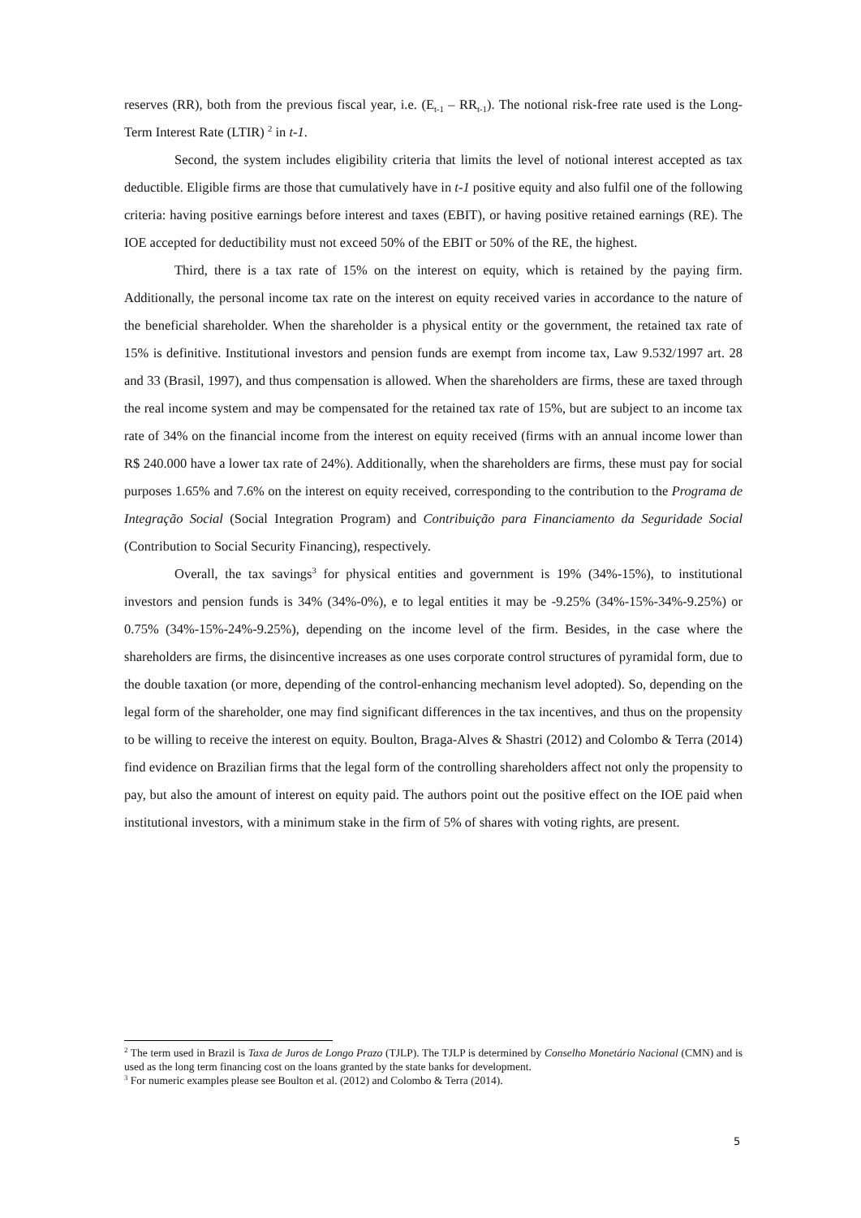reserves (RR), both from the previous fiscal year, i.e. (E<sub>t-1</sub> – RR<sub>t-1</sub>). The notional risk-free rate used is the Long-Term Interest Rate (LTIR) <sup>2</sup> in t-1.
Second, the system includes eligibility criteria that limits the level of notional interest accepted as tax deductible. Eligible firms are those that cumulatively have in t-1 positive equity and also fulfil one of the following criteria: having positive earnings before interest and taxes (EBIT), or having positive retained earnings (RE). The IOE accepted for deductibility must not exceed 50% of the EBIT or 50% of the RE, the highest.
Third, there is a tax rate of 15% on the interest on equity, which is retained by the paying firm. Additionally, the personal income tax rate on the interest on equity received varies in accordance to the nature of the beneficial shareholder. When the shareholder is a physical entity or the government, the retained tax rate of 15% is definitive. Institutional investors and pension funds are exempt from income tax, Law 9.532/1997 art. 28 and 33 (Brasil, 1997), and thus compensation is allowed. When the shareholders are firms, these are taxed through the real income system and may be compensated for the retained tax rate of 15%, but are subject to an income tax rate of 34% on the financial income from the interest on equity received (firms with an annual income lower than R$ 240.000 have a lower tax rate of 24%). Additionally, when the shareholders are firms, these must pay for social purposes 1.65% and 7.6% on the interest on equity received, corresponding to the contribution to the Programa de Integração Social (Social Integration Program) and Contribuição para Financiamento da Seguridade Social (Contribution to Social Security Financing), respectively.
Overall, the tax savings<sup>3</sup> for physical entities and government is 19% (34%-15%), to institutional investors and pension funds is 34% (34%-0%), e to legal entities it may be -9.25% (34%-15%-34%-9.25%) or 0.75% (34%-15%-24%-9.25%), depending on the income level of the firm. Besides, in the case where the shareholders are firms, the disincentive increases as one uses corporate control structures of pyramidal form, due to the double taxation (or more, depending of the control-enhancing mechanism level adopted). So, depending on the legal form of the shareholder, one may find significant differences in the tax incentives, and thus on the propensity to be willing to receive the interest on equity. Boulton, Braga-Alves & Shastri (2012) and Colombo & Terra (2014) find evidence on Brazilian firms that the legal form of the controlling shareholders affect not only the propensity to pay, but also the amount of interest on equity paid. The authors point out the positive effect on the IOE paid when institutional investors, with a minimum stake in the firm of 5% of shares with voting rights, are present.
<sup>2</sup> The term used in Brazil is Taxa de Juros de Longo Prazo (TJLP). The TJLP is determined by Conselho Monetário Nacional (CMN) and is used as the long term financing cost on the loans granted by the state banks for development.
<sup>3</sup> For numeric examples please see Boulton et al. (2012) and Colombo & Terra (2014).
5